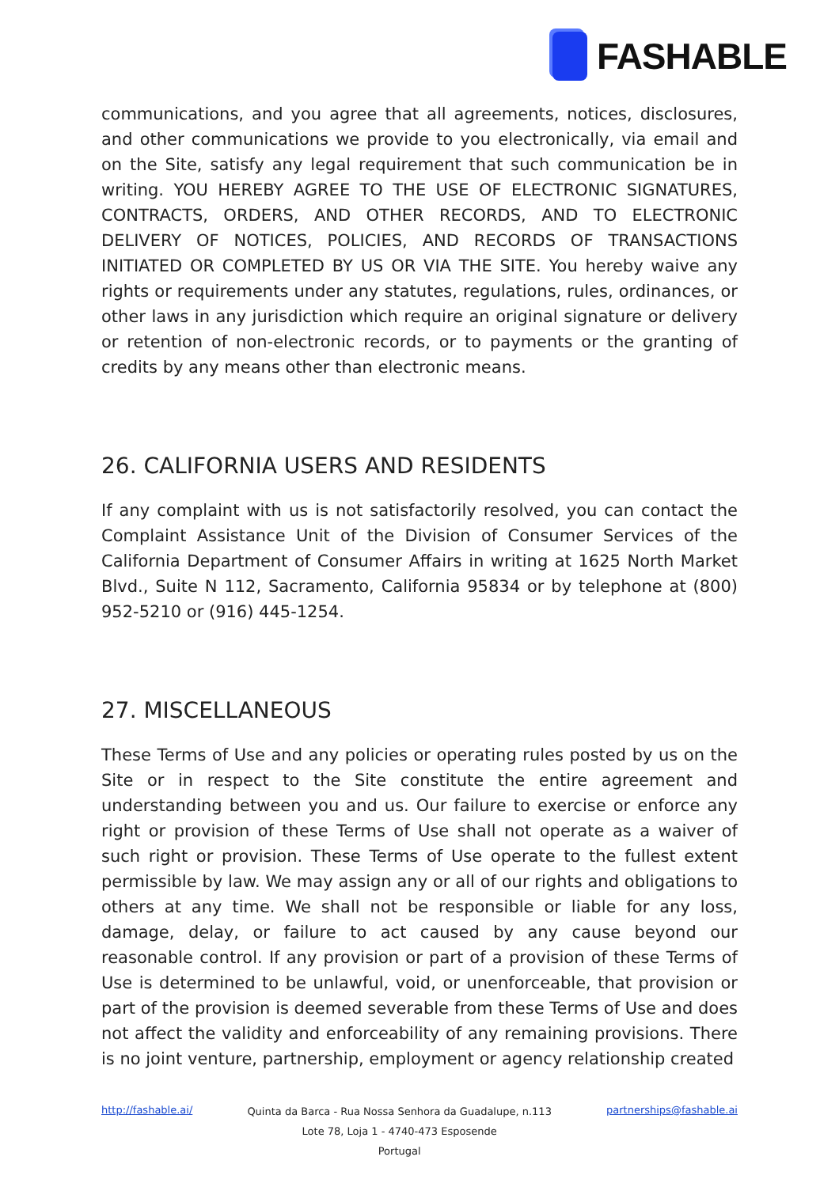FASHABLE
communications, and you agree that all agreements, notices, disclosures, and other communications we provide to you electronically, via email and on the Site, satisfy any legal requirement that such communication be in writing. YOU HEREBY AGREE TO THE USE OF ELECTRONIC SIGNATURES, CONTRACTS, ORDERS, AND OTHER RECORDS, AND TO ELECTRONIC DELIVERY OF NOTICES, POLICIES, AND RECORDS OF TRANSACTIONS INITIATED OR COMPLETED BY US OR VIA THE SITE. You hereby waive any rights or requirements under any statutes, regulations, rules, ordinances, or other laws in any jurisdiction which require an original signature or delivery or retention of non-electronic records, or to payments or the granting of credits by any means other than electronic means.
26. CALIFORNIA USERS AND RESIDENTS
If any complaint with us is not satisfactorily resolved, you can contact the Complaint Assistance Unit of the Division of Consumer Services of the California Department of Consumer Affairs in writing at 1625 North Market Blvd., Suite N 112, Sacramento, California 95834 or by telephone at (800) 952-5210 or (916) 445-1254.
27. MISCELLANEOUS
These Terms of Use and any policies or operating rules posted by us on the Site or in respect to the Site constitute the entire agreement and understanding between you and us. Our failure to exercise or enforce any right or provision of these Terms of Use shall not operate as a waiver of such right or provision. These Terms of Use operate to the fullest extent permissible by law. We may assign any or all of our rights and obligations to others at any time. We shall not be responsible or liable for any loss, damage, delay, or failure to act caused by any cause beyond our reasonable control. If any provision or part of a provision of these Terms of Use is determined to be unlawful, void, or unenforceable, that provision or part of the provision is deemed severable from these Terms of Use and does not affect the validity and enforceability of any remaining provisions. There is no joint venture, partnership, employment or agency relationship created
http://fashable.ai/
Quinta da Barca - Rua Nossa Senhora da Guadalupe, n.113
Lote 78, Loja 1 - 4740-473 Esposende
Portugal
partnerships@fashable.ai